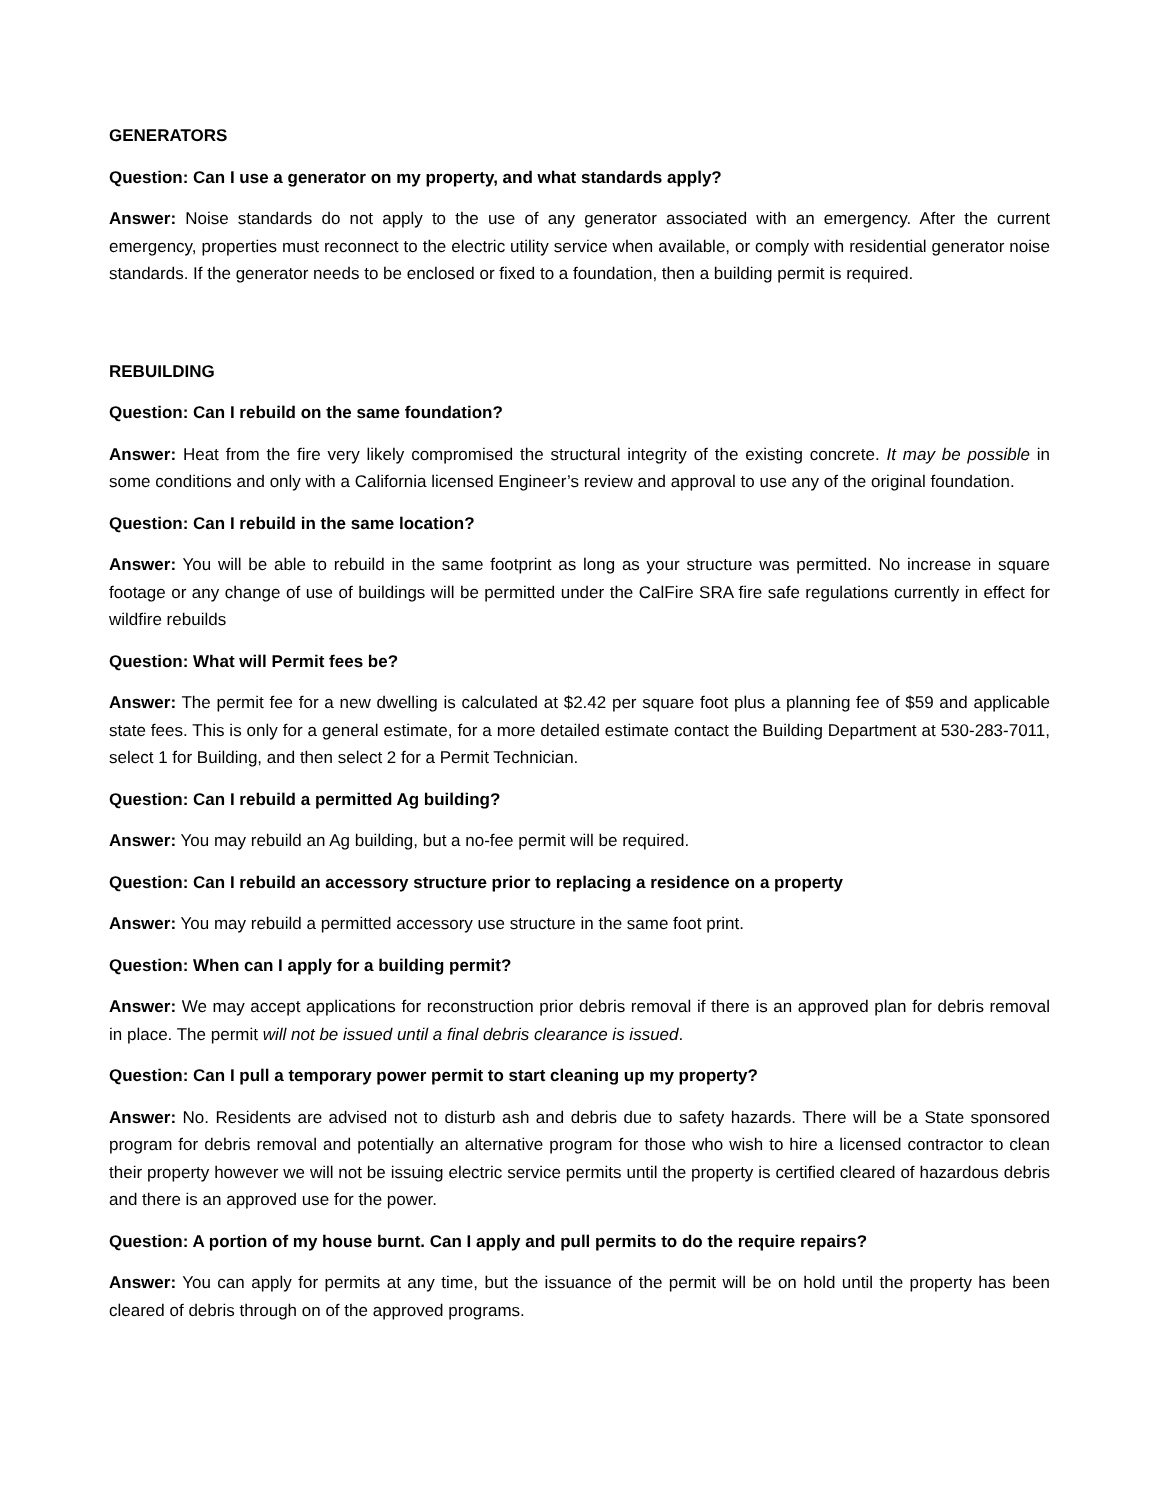GENERATORS
Question: Can I use a generator on my property, and what standards apply?
Answer: Noise standards do not apply to the use of any generator associated with an emergency. After the current emergency, properties must reconnect to the electric utility service when available, or comply with residential generator noise standards. If the generator needs to be enclosed or fixed to a foundation, then a building permit is required.
REBUILDING
Question: Can I rebuild on the same foundation?
Answer: Heat from the fire very likely compromised the structural integrity of the existing concrete. It may be possible in some conditions and only with a California licensed Engineer’s review and approval to use any of the original foundation.
Question: Can I rebuild in the same location?
Answer: You will be able to rebuild in the same footprint as long as your structure was permitted. No increase in square footage or any change of use of buildings will be permitted under the CalFire SRA fire safe regulations currently in effect for wildfire rebuilds
Question: What will Permit fees be?
Answer: The permit fee for a new dwelling is calculated at $2.42 per square foot plus a planning fee of $59 and applicable state fees. This is only for a general estimate, for a more detailed estimate contact the Building Department at 530-283-7011, select 1 for Building, and then select 2 for a Permit Technician.
Question: Can I rebuild a permitted Ag building?
Answer: You may rebuild an Ag building, but a no-fee permit will be required.
Question: Can I rebuild an accessory structure prior to replacing a residence on a property
Answer: You may rebuild a permitted accessory use structure in the same foot print.
Question: When can I apply for a building permit?
Answer: We may accept applications for reconstruction prior debris removal if there is an approved plan for debris removal in place. The permit will not be issued until a final debris clearance is issued.
Question: Can I pull a temporary power permit to start cleaning up my property?
Answer: No. Residents are advised not to disturb ash and debris due to safety hazards. There will be a State sponsored program for debris removal and potentially an alternative program for those who wish to hire a licensed contractor to clean their property however we will not be issuing electric service permits until the property is certified cleared of hazardous debris and there is an approved use for the power.
Question: A portion of my house burnt. Can I apply and pull permits to do the require repairs?
Answer: You can apply for permits at any time, but the issuance of the permit will be on hold until the property has been cleared of debris through on of the approved programs.